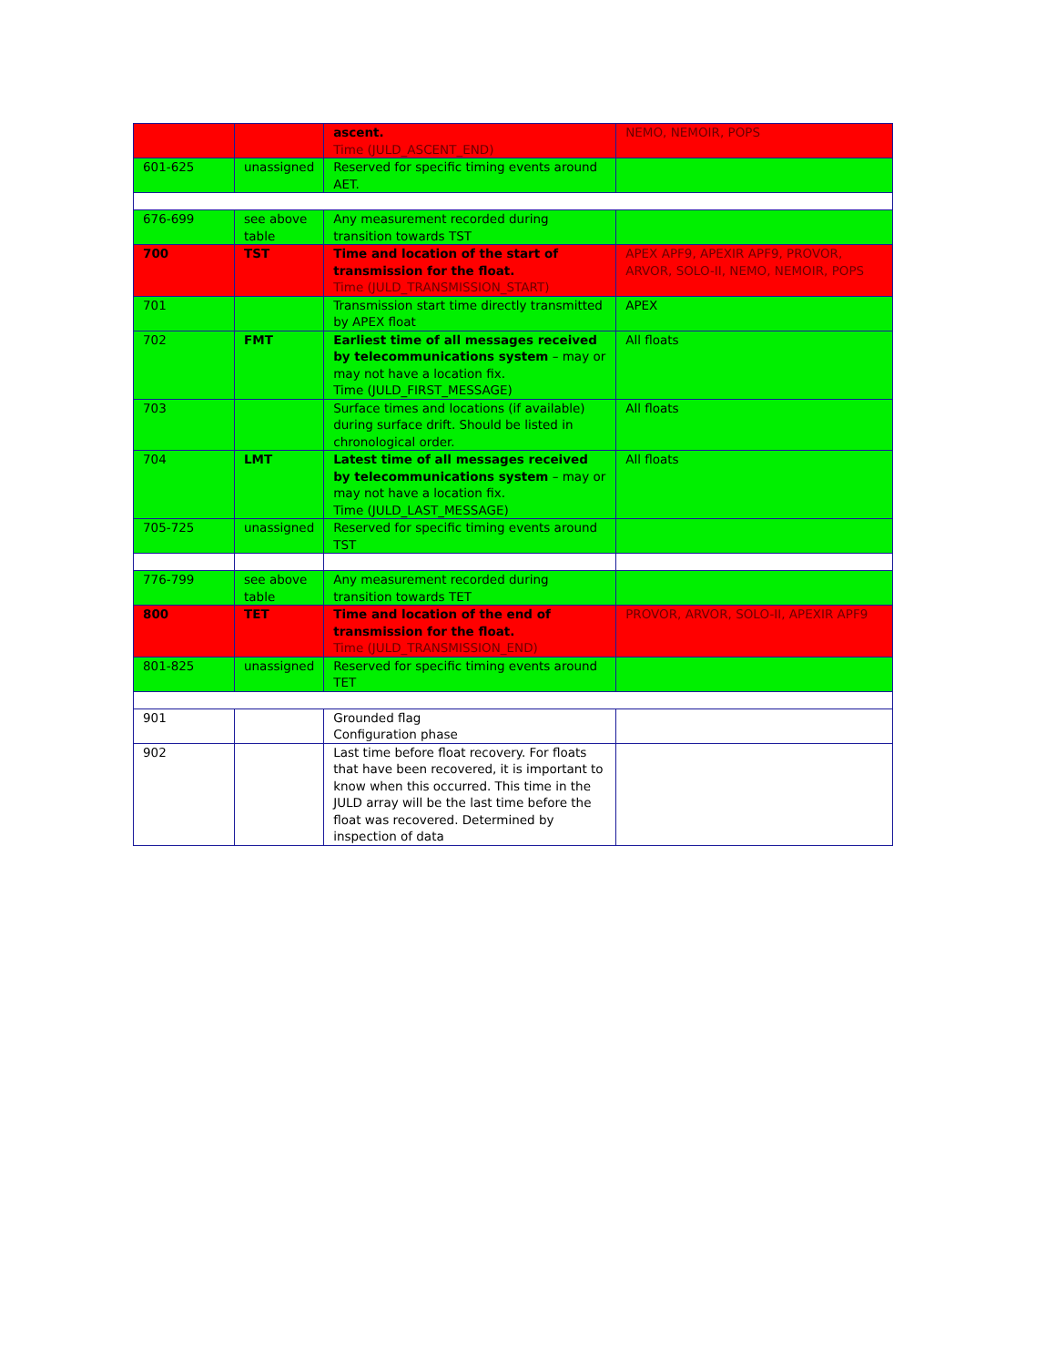| | | ascent. Time (JULD_ASCENT_END) | NEMO, NEMOIR, POPS |
| 601-625 | unassigned | Reserved for specific timing events around AET. | |
| 676-699 | see above table | Any measurement recorded during transition towards TST | |
| 700 | TST | Time and location of the start of transmission for the float. Time (JULD_TRANSMISSION_START) | APEX APF9, APEXIR APF9, PROVOR, ARVOR, SOLO-II, NEMO, NEMOIR, POPS |
| 701 | | Transmission start time directly transmitted by APEX float | APEX |
| 702 | FMT | Earliest time of all messages received by telecommunications system – may or may not have a location fix. Time (JULD_FIRST_MESSAGE) | All floats |
| 703 | | Surface times and locations (if available) during surface drift. Should be listed in chronological order. | All floats |
| 704 | LMT | Latest time of all messages received by telecommunications system – may or may not have a location fix. Time (JULD_LAST_MESSAGE) | All floats |
| 705-725 | unassigned | Reserved for specific timing events around TST | |
| 776-799 | see above table | Any measurement recorded during transition towards TET | |
| 800 | TET | Time and location of the end of transmission for the float. Time (JULD_TRANSMISSION_END) | PROVOR, ARVOR, SOLO-II, APEXIR APF9 |
| 801-825 | unassigned | Reserved for specific timing events around TET | |
| 901 | | Grounded flag Configuration phase | |
| 902 | | Last time before float recovery. For floats that have been recovered, it is important to know when this occurred. This time in the JULD array will be the last time before the float was recovered. Determined by inspection of data | |